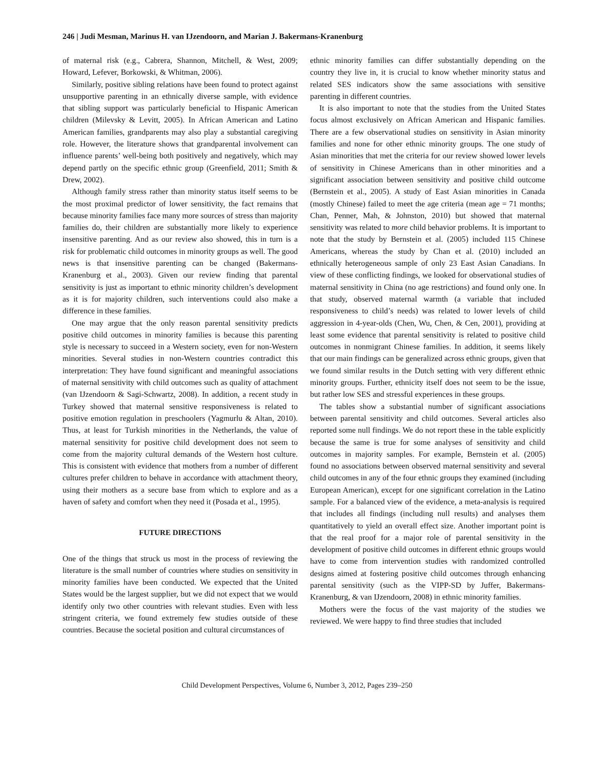246 | Judi Mesman, Marinus H. van IJzendoorn, and Marian J. Bakermans-Kranenburg
of maternal risk (e.g., Cabrera, Shannon, Mitchell, & West, 2009; Howard, Lefever, Borkowski, & Whitman, 2006).
Similarly, positive sibling relations have been found to protect against unsupportive parenting in an ethnically diverse sample, with evidence that sibling support was particularly beneficial to Hispanic American children (Milevsky & Levitt, 2005). In African American and Latino American families, grandparents may also play a substantial caregiving role. However, the literature shows that grandparental involvement can influence parents’ well-being both positively and negatively, which may depend partly on the specific ethnic group (Greenfield, 2011; Smith & Drew, 2002).
Although family stress rather than minority status itself seems to be the most proximal predictor of lower sensitivity, the fact remains that because minority families face many more sources of stress than majority families do, their children are substantially more likely to experience insensitive parenting. And as our review also showed, this in turn is a risk for problematic child outcomes in minority groups as well. The good news is that insensitive parenting can be changed (Bakermans-Kranenburg et al., 2003). Given our review finding that parental sensitivity is just as important to ethnic minority children’s development as it is for majority children, such interventions could also make a difference in these families.
One may argue that the only reason parental sensitivity predicts positive child outcomes in minority families is because this parenting style is necessary to succeed in a Western society, even for non-Western minorities. Several studies in non-Western countries contradict this interpretation: They have found significant and meaningful associations of maternal sensitivity with child outcomes such as quality of attachment (van IJzendoorn & Sagi-Schwartz, 2008). In addition, a recent study in Turkey showed that maternal sensitive responsiveness is related to positive emotion regulation in preschoolers (Yagmurlu & Altan, 2010). Thus, at least for Turkish minorities in the Netherlands, the value of maternal sensitivity for positive child development does not seem to come from the majority cultural demands of the Western host culture. This is consistent with evidence that mothers from a number of different cultures prefer children to behave in accordance with attachment theory, using their mothers as a secure base from which to explore and as a haven of safety and comfort when they need it (Posada et al., 1995).
FUTURE DIRECTIONS
One of the things that struck us most in the process of reviewing the literature is the small number of countries where studies on sensitivity in minority families have been conducted. We expected that the United States would be the largest supplier, but we did not expect that we would identify only two other countries with relevant studies. Even with less stringent criteria, we found extremely few studies outside of these countries. Because the societal position and cultural circumstances of
ethnic minority families can differ substantially depending on the country they live in, it is crucial to know whether minority status and related SES indicators show the same associations with sensitive parenting in different countries.
It is also important to note that the studies from the United States focus almost exclusively on African American and Hispanic families. There are a few observational studies on sensitivity in Asian minority families and none for other ethnic minority groups. The one study of Asian minorities that met the criteria for our review showed lower levels of sensitivity in Chinese Americans than in other minorities and a significant association between sensitivity and positive child outcome (Bernstein et al., 2005). A study of East Asian minorities in Canada (mostly Chinese) failed to meet the age criteria (mean age = 71 months; Chan, Penner, Mah, & Johnston, 2010) but showed that maternal sensitivity was related to more child behavior problems. It is important to note that the study by Bernstein et al. (2005) included 115 Chinese Americans, whereas the study by Chan et al. (2010) included an ethnically heterogeneous sample of only 23 East Asian Canadians. In view of these conflicting findings, we looked for observational studies of maternal sensitivity in China (no age restrictions) and found only one. In that study, observed maternal warmth (a variable that included responsiveness to child’s needs) was related to lower levels of child aggression in 4-year-olds (Chen, Wu, Chen, & Cen, 2001), providing at least some evidence that parental sensitivity is related to positive child outcomes in nonmigrant Chinese families. In addition, it seems likely that our main findings can be generalized across ethnic groups, given that we found similar results in the Dutch setting with very different ethnic minority groups. Further, ethnicity itself does not seem to be the issue, but rather low SES and stressful experiences in these groups.
The tables show a substantial number of significant associations between parental sensitivity and child outcomes. Several articles also reported some null findings. We do not report these in the table explicitly because the same is true for some analyses of sensitivity and child outcomes in majority samples. For example, Bernstein et al. (2005) found no associations between observed maternal sensitivity and several child outcomes in any of the four ethnic groups they examined (including European American), except for one significant correlation in the Latino sample. For a balanced view of the evidence, a meta-analysis is required that includes all findings (including null results) and analyses them quantitatively to yield an overall effect size. Another important point is that the real proof for a major role of parental sensitivity in the development of positive child outcomes in different ethnic groups would have to come from intervention studies with randomized controlled designs aimed at fostering positive child outcomes through enhancing parental sensitivity (such as the VIPP-SD by Juffer, Bakermans-Kranenburg, & van IJzendoorn, 2008) in ethnic minority families.
Mothers were the focus of the vast majority of the studies we reviewed. We were happy to find three studies that included
Child Development Perspectives, Volume 6, Number 3, 2012, Pages 239–250